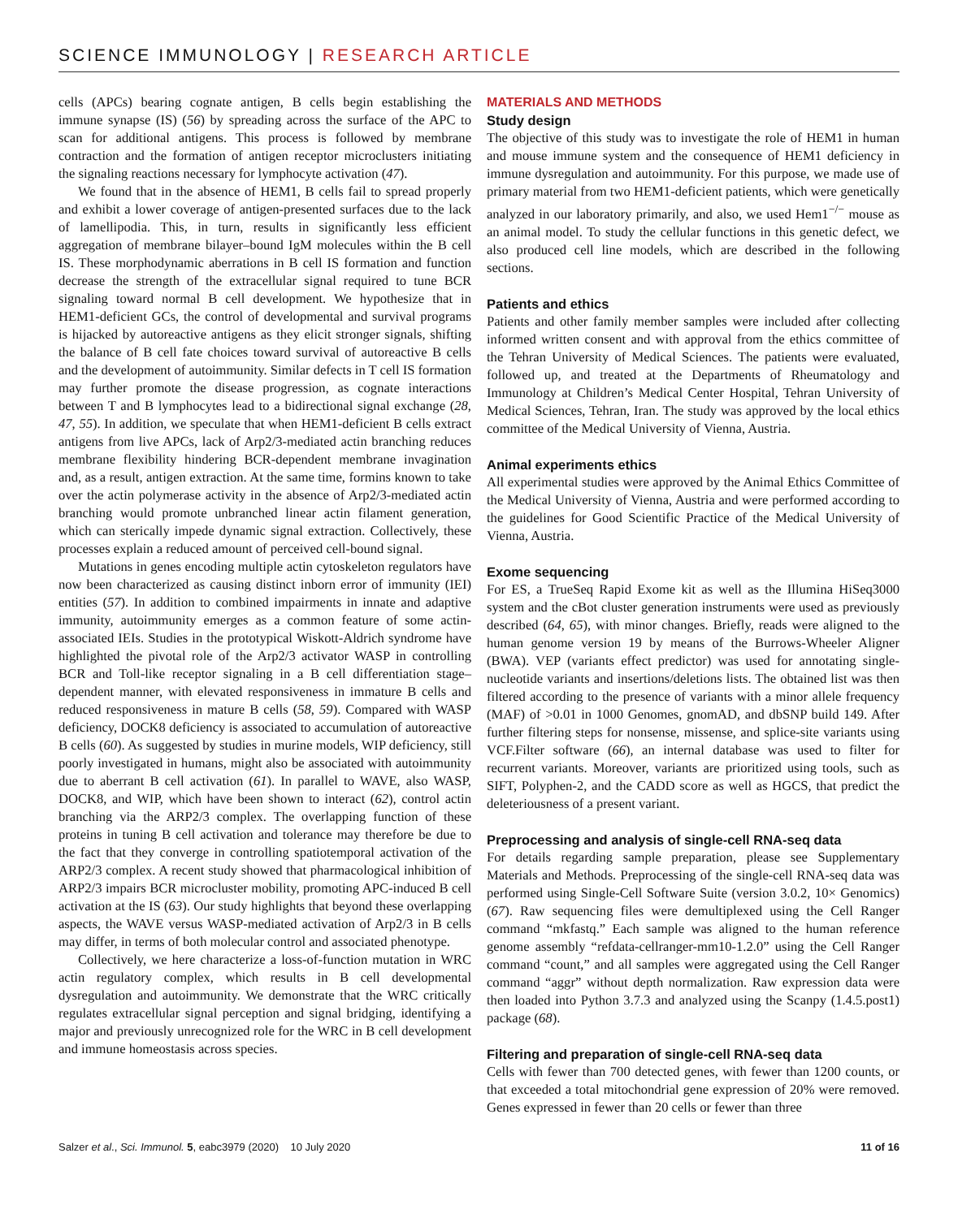SCIENCE IMMUNOLOGY | RESEARCH ARTICLE
cells (APCs) bearing cognate antigen, B cells begin establishing the immune synapse (IS) (56) by spreading across the surface of the APC to scan for additional antigens. This process is followed by membrane contraction and the formation of antigen receptor microclusters initiating the signaling reactions necessary for lymphocyte activation (47).
We found that in the absence of HEM1, B cells fail to spread properly and exhibit a lower coverage of antigen-presented surfaces due to the lack of lamellipodia. This, in turn, results in significantly less efficient aggregation of membrane bilayer–bound IgM molecules within the B cell IS. These morphodynamic aberrations in B cell IS formation and function decrease the strength of the extracellular signal required to tune BCR signaling toward normal B cell development. We hypothesize that in HEM1-deficient GCs, the control of developmental and survival programs is hijacked by autoreactive antigens as they elicit stronger signals, shifting the balance of B cell fate choices toward survival of autoreactive B cells and the development of autoimmunity. Similar defects in T cell IS formation may further promote the disease progression, as cognate interactions between T and B lymphocytes lead to a bidirectional signal exchange (28, 47, 55). In addition, we speculate that when HEM1-deficient B cells extract antigens from live APCs, lack of Arp2/3-mediated actin branching reduces membrane flexibility hindering BCR-dependent membrane invagination and, as a result, antigen extraction. At the same time, formins known to take over the actin polymerase activity in the absence of Arp2/3-mediated actin branching would promote unbranched linear actin filament generation, which can sterically impede dynamic signal extraction. Collectively, these processes explain a reduced amount of perceived cell-bound signal.
Mutations in genes encoding multiple actin cytoskeleton regulators have now been characterized as causing distinct inborn error of immunity (IEI) entities (57). In addition to combined impairments in innate and adaptive immunity, autoimmunity emerges as a common feature of some actin-associated IEIs. Studies in the prototypical Wiskott-Aldrich syndrome have highlighted the pivotal role of the Arp2/3 activator WASP in controlling BCR and Toll-like receptor signaling in a B cell differentiation stage–dependent manner, with elevated responsiveness in immature B cells and reduced responsiveness in mature B cells (58, 59). Compared with WASP deficiency, DOCK8 deficiency is associated to accumulation of autoreactive B cells (60). As suggested by studies in murine models, WIP deficiency, still poorly investigated in humans, might also be associated with autoimmunity due to aberrant B cell activation (61). In parallel to WAVE, also WASP, DOCK8, and WIP, which have been shown to interact (62), control actin branching via the ARP2/3 complex. The overlapping function of these proteins in tuning B cell activation and tolerance may therefore be due to the fact that they converge in controlling spatiotemporal activation of the ARP2/3 complex. A recent study showed that pharmacological inhibition of ARP2/3 impairs BCR microcluster mobility, promoting APC-induced B cell activation at the IS (63). Our study highlights that beyond these overlapping aspects, the WAVE versus WASP-mediated activation of Arp2/3 in B cells may differ, in terms of both molecular control and associated phenotype.
Collectively, we here characterize a loss-of-function mutation in WRC actin regulatory complex, which results in B cell developmental dysregulation and autoimmunity. We demonstrate that the WRC critically regulates extracellular signal perception and signal bridging, identifying a major and previously unrecognized role for the WRC in B cell development and immune homeostasis across species.
MATERIALS AND METHODS
Study design
The objective of this study was to investigate the role of HEM1 in human and mouse immune system and the consequence of HEM1 deficiency in immune dysregulation and autoimmunity. For this purpose, we made use of primary material from two HEM1-deficient patients, which were genetically analyzed in our laboratory primarily, and also, we used Hem1<sup>−/−</sup> mouse as an animal model. To study the cellular functions in this genetic defect, we also produced cell line models, which are described in the following sections.
Patients and ethics
Patients and other family member samples were included after collecting informed written consent and with approval from the ethics committee of the Tehran University of Medical Sciences. The patients were evaluated, followed up, and treated at the Departments of Rheumatology and Immunology at Children’s Medical Center Hospital, Tehran University of Medical Sciences, Tehran, Iran. The study was approved by the local ethics committee of the Medical University of Vienna, Austria.
Animal experiments ethics
All experimental studies were approved by the Animal Ethics Committee of the Medical University of Vienna, Austria and were performed according to the guidelines for Good Scientific Practice of the Medical University of Vienna, Austria.
Exome sequencing
For ES, a TrueSeq Rapid Exome kit as well as the Illumina HiSeq3000 system and the cBot cluster generation instruments were used as previously described (64, 65), with minor changes. Briefly, reads were aligned to the human genome version 19 by means of the Burrows-Wheeler Aligner (BWA). VEP (variants effect predictor) was used for annotating single-nucleotide variants and insertions/deletions lists. The obtained list was then filtered according to the presence of variants with a minor allele frequency (MAF) of >0.01 in 1000 Genomes, gnomAD, and dbSNP build 149. After further filtering steps for nonsense, missense, and splice-site variants using VCF.Filter software (66), an internal database was used to filter for recurrent variants. Moreover, variants are prioritized using tools, such as SIFT, Polyphen-2, and the CADD score as well as HGCS, that predict the deleteriousness of a present variant.
Preprocessing and analysis of single-cell RNA-seq data
For details regarding sample preparation, please see Supplementary Materials and Methods. Preprocessing of the single-cell RNA-seq data was performed using Single-Cell Software Suite (version 3.0.2, 10× Genomics) (67). Raw sequencing files were demultiplexed using the Cell Ranger command “mkfastq.” Each sample was aligned to the human reference genome assembly “refdata-cellranger-mm10-1.2.0” using the Cell Ranger command “count,” and all samples were aggregated using the Cell Ranger command “aggr” without depth normalization. Raw expression data were then loaded into Python 3.7.3 and analyzed using the Scanpy (1.4.5.post1) package (68).
Filtering and preparation of single-cell RNA-seq data
Cells with fewer than 700 detected genes, with fewer than 1200 counts, or that exceeded a total mitochondrial gene expression of 20% were removed. Genes expressed in fewer than 20 cells or fewer than three
Salzer et al., Sci. Immunol. 5, eabc3979 (2020) 10 July 2020 11 of 16